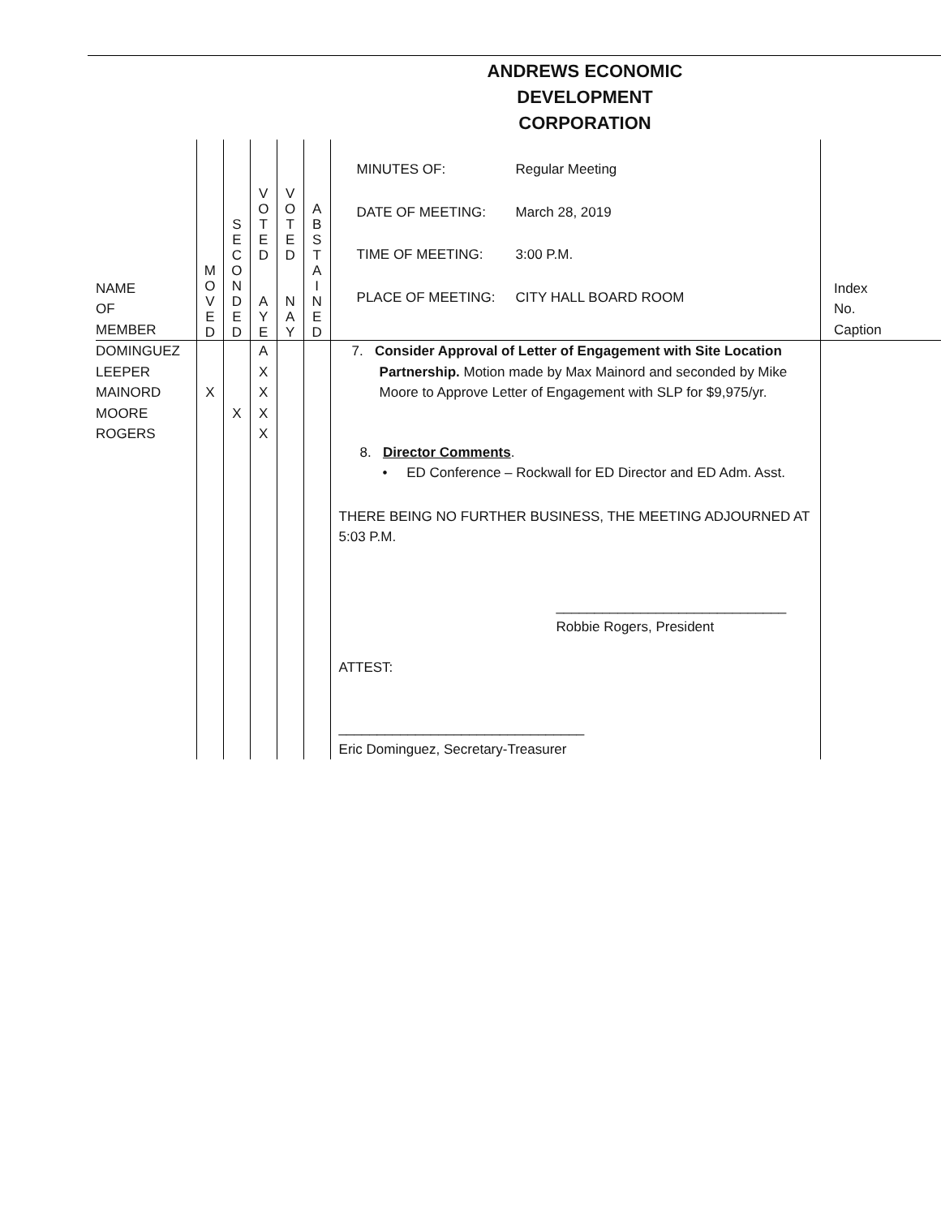ANDREWS ECONOMIC DEVELOPMENT CORPORATION
| NAME OF MEMBER | M O V E D | S E C O N D E D | V O T E D A Y E | V O T E D N A Y | A B S T A I N E D | / MINUTES OF: / Regular Meeting / / DATE OF MEETING: / March 28, 2019 / / TIME OF MEETING: / 3:00 P.M. / / PLACE OF MEETING: / CITY HALL BOARD ROOM / | Index No. Caption |
| DOMINGUEZ LEEPER MAINORD MOORE ROGERS | X | X | A X X X X | | | 7. Consider Approval of Letter of Engagement with Site Location Partnership. Motion made by Max Mainord and seconded by Mike Moore to Approve Letter of Engagement with SLP for $9,975/yr. 8. Director Comments . • ED Conference – Rockwall for ED Director and ED Adm. Asst. THERE BEING NO FURTHER BUSINESS, THE MEETING ADJOURNED AT 5:03 P.M. ______________________________ Robbie Rogers, President ATTEST: ________________________________ Eric Dominguez, Secretary-Treasurer | |